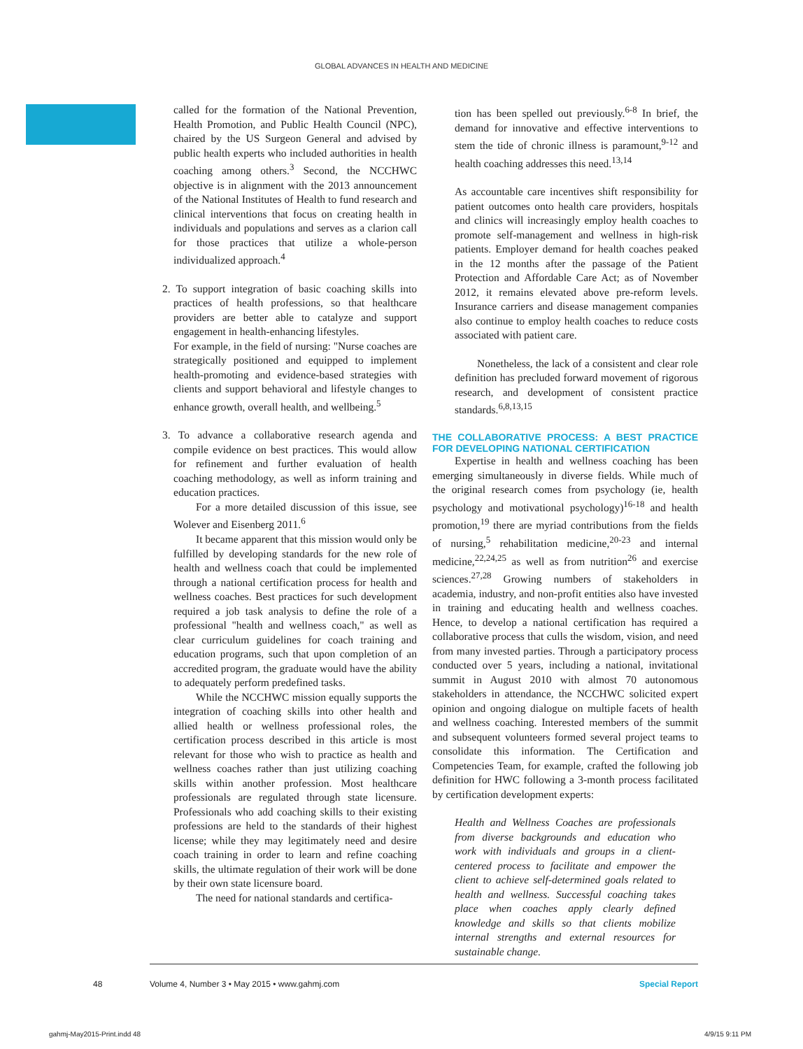GLOBAL ADVANCES IN HEALTH AND MEDICINE
called for the formation of the National Prevention, Health Promotion, and Public Health Council (NPC), chaired by the US Surgeon General and advised by public health experts who included authorities in health coaching among others.<sup>3</sup> Second, the NCCHWC objective is in alignment with the 2013 announcement of the National Institutes of Health to fund research and clinical interventions that focus on creating health in individuals and populations and serves as a clarion call for those practices that utilize a whole-person individualized approach.<sup>4</sup>
2. To support integration of basic coaching skills into practices of health professions, so that healthcare providers are better able to catalyze and support engagement in health-enhancing lifestyles.
For example, in the field of nursing: "Nurse coaches are strategically positioned and equipped to implement health-promoting and evidence-based strategies with clients and support behavioral and lifestyle changes to enhance growth, overall health, and wellbeing.<sup>5</sup>
3. To advance a collaborative research agenda and compile evidence on best practices. This would allow for refinement and further evaluation of health coaching methodology, as well as inform training and education practices.
For a more detailed discussion of this issue, see Wolever and Eisenberg 2011.<sup>6</sup>
It became apparent that this mission would only be fulfilled by developing standards for the new role of health and wellness coach that could be implemented through a national certification process for health and wellness coaches. Best practices for such development required a job task analysis to define the role of a professional "health and wellness coach," as well as clear curriculum guidelines for coach training and education programs, such that upon completion of an accredited program, the graduate would have the ability to adequately perform predefined tasks.
While the NCCHWC mission equally supports the integration of coaching skills into other health and allied health or wellness professional roles, the certification process described in this article is most relevant for those who wish to practice as health and wellness coaches rather than just utilizing coaching skills within another profession. Most healthcare professionals are regulated through state licensure. Professionals who add coaching skills to their existing professions are held to the standards of their highest license; while they may legitimately need and desire coach training in order to learn and refine coaching skills, the ultimate regulation of their work will be done by their own state licensure board.
The need for national standards and certifica-
tion has been spelled out previously.<sup>6-8</sup> In brief, the demand for innovative and effective interventions to stem the tide of chronic illness is paramount,<sup>9-12</sup> and health coaching addresses this need.<sup>13,14</sup>
As accountable care incentives shift responsibility for patient outcomes onto health care providers, hospitals and clinics will increasingly employ health coaches to promote self-management and wellness in high-risk patients. Employer demand for health coaches peaked in the 12 months after the passage of the Patient Protection and Affordable Care Act; as of November 2012, it remains elevated above pre-reform levels. Insurance carriers and disease management companies also continue to employ health coaches to reduce costs associated with patient care.
Nonetheless, the lack of a consistent and clear role definition has precluded forward movement of rigorous research, and development of consistent practice standards.<sup>6,8,13,15</sup>
THE COLLABORATIVE PROCESS: A BEST PRACTICE FOR DEVELOPING NATIONAL CERTIFICATION
Expertise in health and wellness coaching has been emerging simultaneously in diverse fields. While much of the original research comes from psychology (ie, health psychology and motivational psychology)<sup>16-18</sup> and health promotion,<sup>19</sup> there are myriad contributions from the fields of nursing,<sup>5</sup> rehabilitation medicine,<sup>20-23</sup> and internal medicine,<sup>22,24,25</sup> as well as from nutrition<sup>26</sup> and exercise sciences.<sup>27,28</sup> Growing numbers of stakeholders in academia, industry, and non-profit entities also have invested in training and educating health and wellness coaches. Hence, to develop a national certification has required a collaborative process that culls the wisdom, vision, and need from many invested parties. Through a participatory process conducted over 5 years, including a national, invitational summit in August 2010 with almost 70 autonomous stakeholders in attendance, the NCCHWC solicited expert opinion and ongoing dialogue on multiple facets of health and wellness coaching. Interested members of the summit and subsequent volunteers formed several project teams to consolidate this information. The Certification and Competencies Team, for example, crafted the following job definition for HWC following a 3-month process facilitated by certification development experts:
Health and Wellness Coaches are professionals from diverse backgrounds and education who work with individuals and groups in a client-centered process to facilitate and empower the client to achieve self-determined goals related to health and wellness. Successful coaching takes place when coaches apply clearly defined knowledge and skills so that clients mobilize internal strengths and external resources for sustainable change.
48 Volume 4, Number 3 • May 2015 • www.gahmj.com Special Report
gahmj-May2015-Print.indd 48 4/9/15 9:11 PM